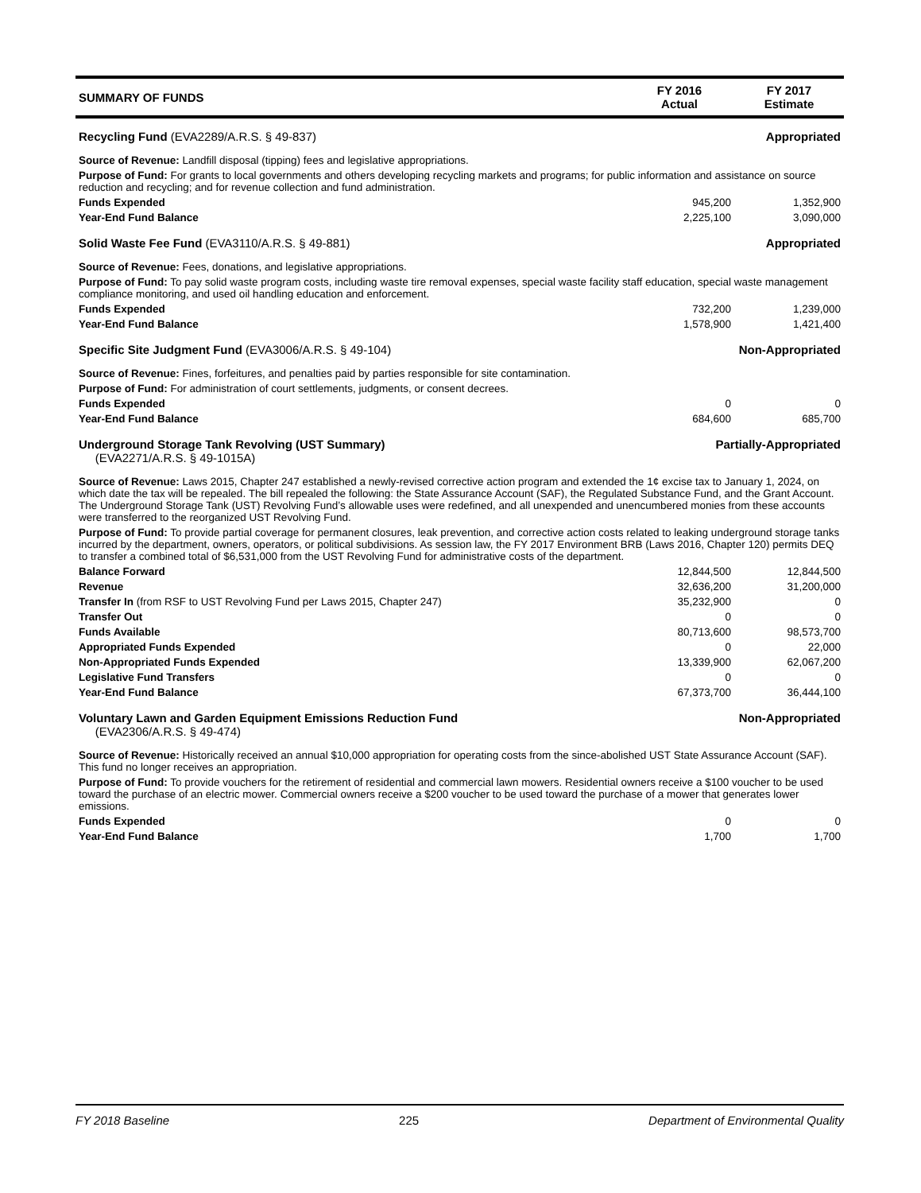| SUMMARY OF FUNDS | FY 2016 Actual | FY 2017 Estimate |
| Recycling Fund (EVA2289/A.R.S. § 49-837) | | Appropriated |
| Source of Revenue: Landfill disposal (tipping) fees and legislative appropriations. | | |
| Purpose of Fund: For grants to local governments and others developing recycling markets and programs; for public information and assistance on source reduction and recycling; and for revenue collection and fund administration. | | |
| Funds Expended | 945,200 | 1,352,900 |
| Year-End Fund Balance | 2,225,100 | 3,090,000 |
| Solid Waste Fee Fund (EVA3110/A.R.S. § 49-881) | | Appropriated |
| Source of Revenue: Fees, donations, and legislative appropriations. | | |
| Purpose of Fund: To pay solid waste program costs, including waste tire removal expenses, special waste facility staff education, special waste management compliance monitoring, and used oil handling education and enforcement. | | |
| Funds Expended | 732,200 | 1,239,000 |
| Year-End Fund Balance | 1,578,900 | 1,421,400 |
| Specific Site Judgment Fund (EVA3006/A.R.S. § 49-104) | | Non-Appropriated |
| Source of Revenue: Fines, forfeitures, and penalties paid by parties responsible for site contamination. | | |
| Purpose of Fund: For administration of court settlements, judgments, or consent decrees. | | |
| Funds Expended | 0 | 0 |
| Year-End Fund Balance | 684,600 | 685,700 |
| Underground Storage Tank Revolving (UST Summary) (EVA2271/A.R.S. § 49-1015A) | Partially-Appropriated | |
| Source of Revenue: Laws 2015, Chapter 247 established a newly-revised corrective action program and extended the 1¢ excise tax to January 1, 2024, on which date the tax will be repealed. The bill repealed the following: the State Assurance Account (SAF), the Regulated Substance Fund, and the Grant Account. The Underground Storage Tank (UST) Revolving Fund’s allowable uses were redefined, and all unexpended and unencumbered monies from these accounts were transferred to the reorganized UST Revolving Fund. | | |
| Purpose of Fund: To provide partial coverage for permanent closures, leak prevention, and corrective action costs related to leaking underground storage tanks incurred by the department, owners, operators, or political subdivisions. As session law, the FY 2017 Environment BRB (Laws 2016, Chapter 120) permits DEQ to transfer a combined total of $6,531,000 from the UST Revolving Fund for administrative costs of the department. | | |
| Balance Forward | 12,844,500 | 12,844,500 |
| Revenue | 32,636,200 | 31,200,000 |
| Transfer In (from RSF to UST Revolving Fund per Laws 2015, Chapter 247) | 35,232,900 | 0 |
| Transfer Out | 0 | 0 |
| Funds Available | 80,713,600 | 98,573,700 |
| Appropriated Funds Expended | 0 | 22,000 |
| Non-Appropriated Funds Expended | 13,339,900 | 62,067,200 |
| Legislative Fund Transfers | 0 | 0 |
| Year-End Fund Balance | 67,373,700 | 36,444,100 |
| Voluntary Lawn and Garden Equipment Emissions Reduction Fund (EVA2306/A.R.S. § 49-474) | Non-Appropriated | |
| Source of Revenue: Historically received an annual $10,000 appropriation for operating costs from the since-abolished UST State Assurance Account (SAF). This fund no longer receives an appropriation. | | |
| Purpose of Fund: To provide vouchers for the retirement of residential and commercial lawn mowers. Residential owners receive a $100 voucher to be used toward the purchase of an electric mower. Commercial owners receive a $200 voucher to be used toward the purchase of a mower that generates lower emissions. | | |
| Funds Expended | 0 | 0 |
| Year-End Fund Balance | 1,700 | 1,700 |
FY 2018 Baseline 225 Department of Environmental Quality